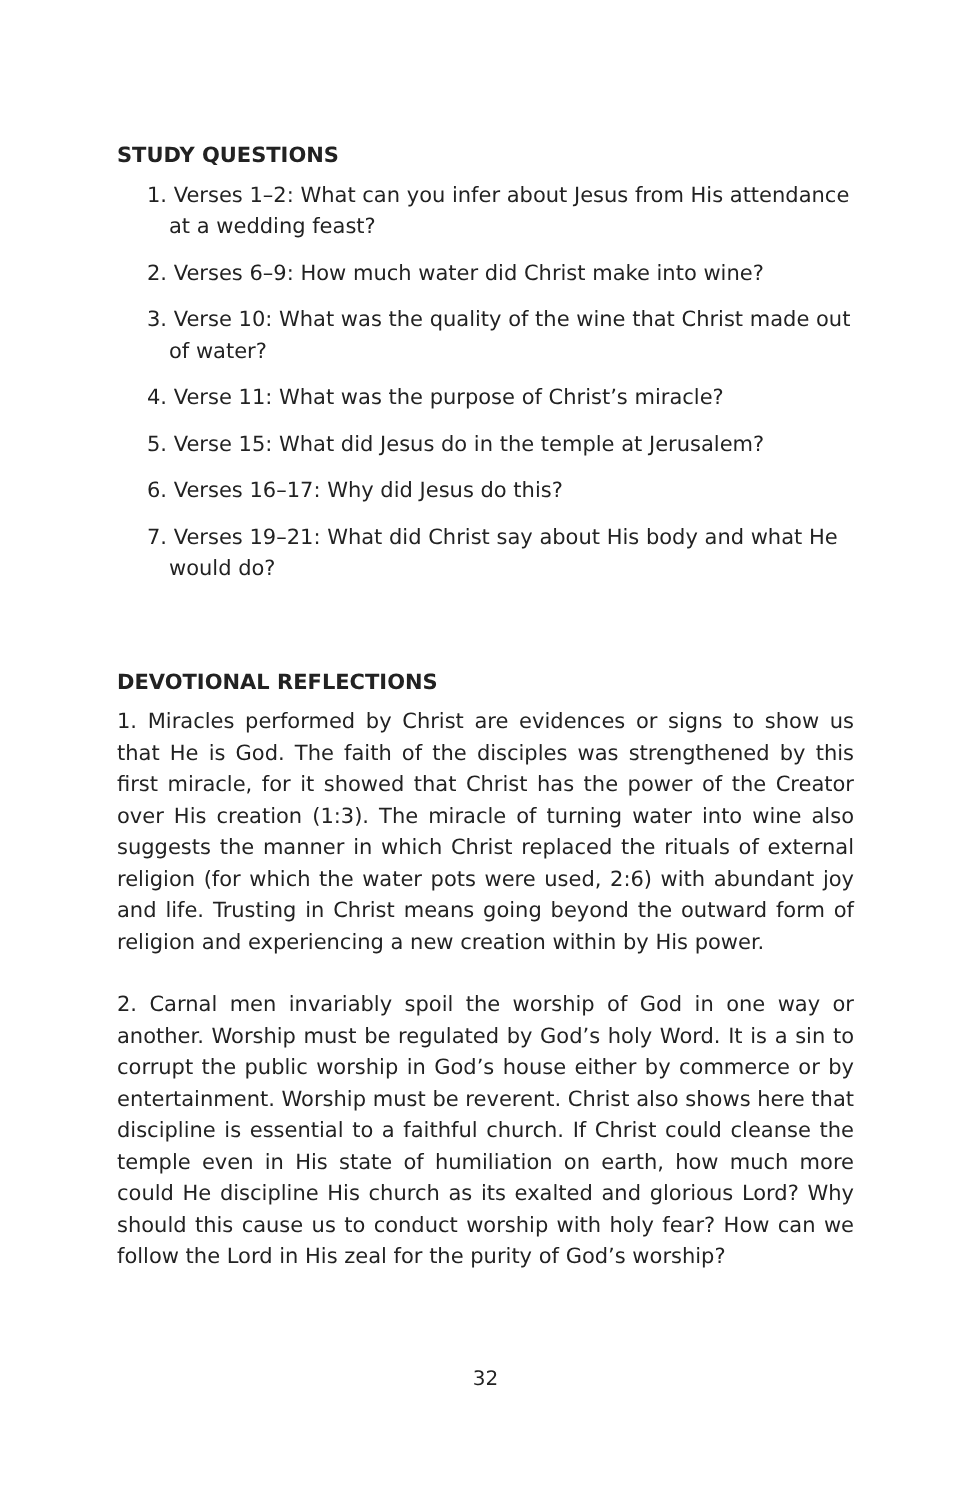STUDY QUESTIONS
1. Verses 1–2: What can you infer about Jesus from His attendance at a wedding feast?
2. Verses 6–9: How much water did Christ make into wine?
3. Verse 10: What was the quality of the wine that Christ made out of water?
4. Verse 11: What was the purpose of Christ’s miracle?
5. Verse 15: What did Jesus do in the temple at Jerusalem?
6. Verses 16–17: Why did Jesus do this?
7. Verses 19–21: What did Christ say about His body and what He would do?
DEVOTIONAL REFLECTIONS
1. Miracles performed by Christ are evidences or signs to show us that He is God. The faith of the disciples was strengthened by this first miracle, for it showed that Christ has the power of the Creator over His creation (1:3). The miracle of turning water into wine also suggests the manner in which Christ replaced the rituals of external religion (for which the water pots were used, 2:6) with abundant joy and life. Trusting in Christ means going beyond the outward form of religion and experiencing a new creation within by His power.
2. Carnal men invariably spoil the worship of God in one way or another. Worship must be regulated by God’s holy Word. It is a sin to corrupt the public worship in God’s house either by commerce or by entertainment. Worship must be reverent. Christ also shows here that discipline is essential to a faithful church. If Christ could cleanse the temple even in His state of humiliation on earth, how much more could He discipline His church as its exalted and glorious Lord? Why should this cause us to conduct worship with holy fear? How can we follow the Lord in His zeal for the purity of God’s worship?
32